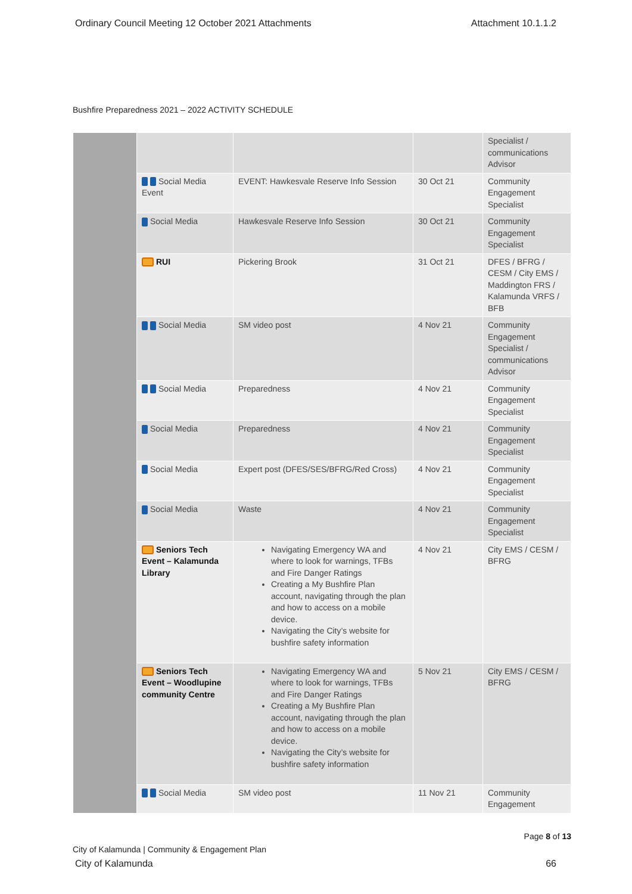Ordinary Council Meeting 12 October 2021 Attachments Attachment 10.1.1.2
Bushfire Preparedness 2021 – 2022 ACTIVITY SCHEDULE
| | | | | Specialist / communications Advisor |
| | Social Media Event | EVENT: Hawkesvale Reserve Info Session | 30 Oct 21 | Community Engagement Specialist |
| | Social Media | Hawkesvale Reserve Info Session | 30 Oct 21 | Community Engagement Specialist |
| | RUI | Pickering Brook | 31 Oct 21 | DFES / BFRG / CESM / City EMS / Maddington FRS / Kalamunda VRFS / BFB |
| | Social Media | SM video post | 4 Nov 21 | Community Engagement Specialist / communications Advisor |
| | Social Media | Preparedness | 4 Nov 21 | Community Engagement Specialist |
| | Social Media | Preparedness | 4 Nov 21 | Community Engagement Specialist |
| | Social Media | Expert post (DFES/SES/BFRG/Red Cross) | 4 Nov 21 | Community Engagement Specialist |
| | Social Media | Waste | 4 Nov 21 | Community Engagement Specialist |
| | Seniors Tech Event – Kalamunda Library | Navigating Emergency WA and where to look for warnings, TFBs and Fire Danger Ratings Creating a My Bushfire Plan account, navigating through the plan and how to access on a mobile device. Navigating the City’s website for bushfire safety information | 4 Nov 21 | City EMS / CESM / BFRG |
| | Seniors Tech Event – Woodlupine community Centre | Navigating Emergency WA and where to look for warnings, TFBs and Fire Danger Ratings Creating a My Bushfire Plan account, navigating through the plan and how to access on a mobile device. Navigating the City’s website for bushfire safety information | 5 Nov 21 | City EMS / CESM / BFRG |
| | Social Media | SM video post | 11 Nov 21 | Community Engagement |
City of Kalamunda | Community & Engagement Plan Page 8 of 13
City of Kalamunda 66